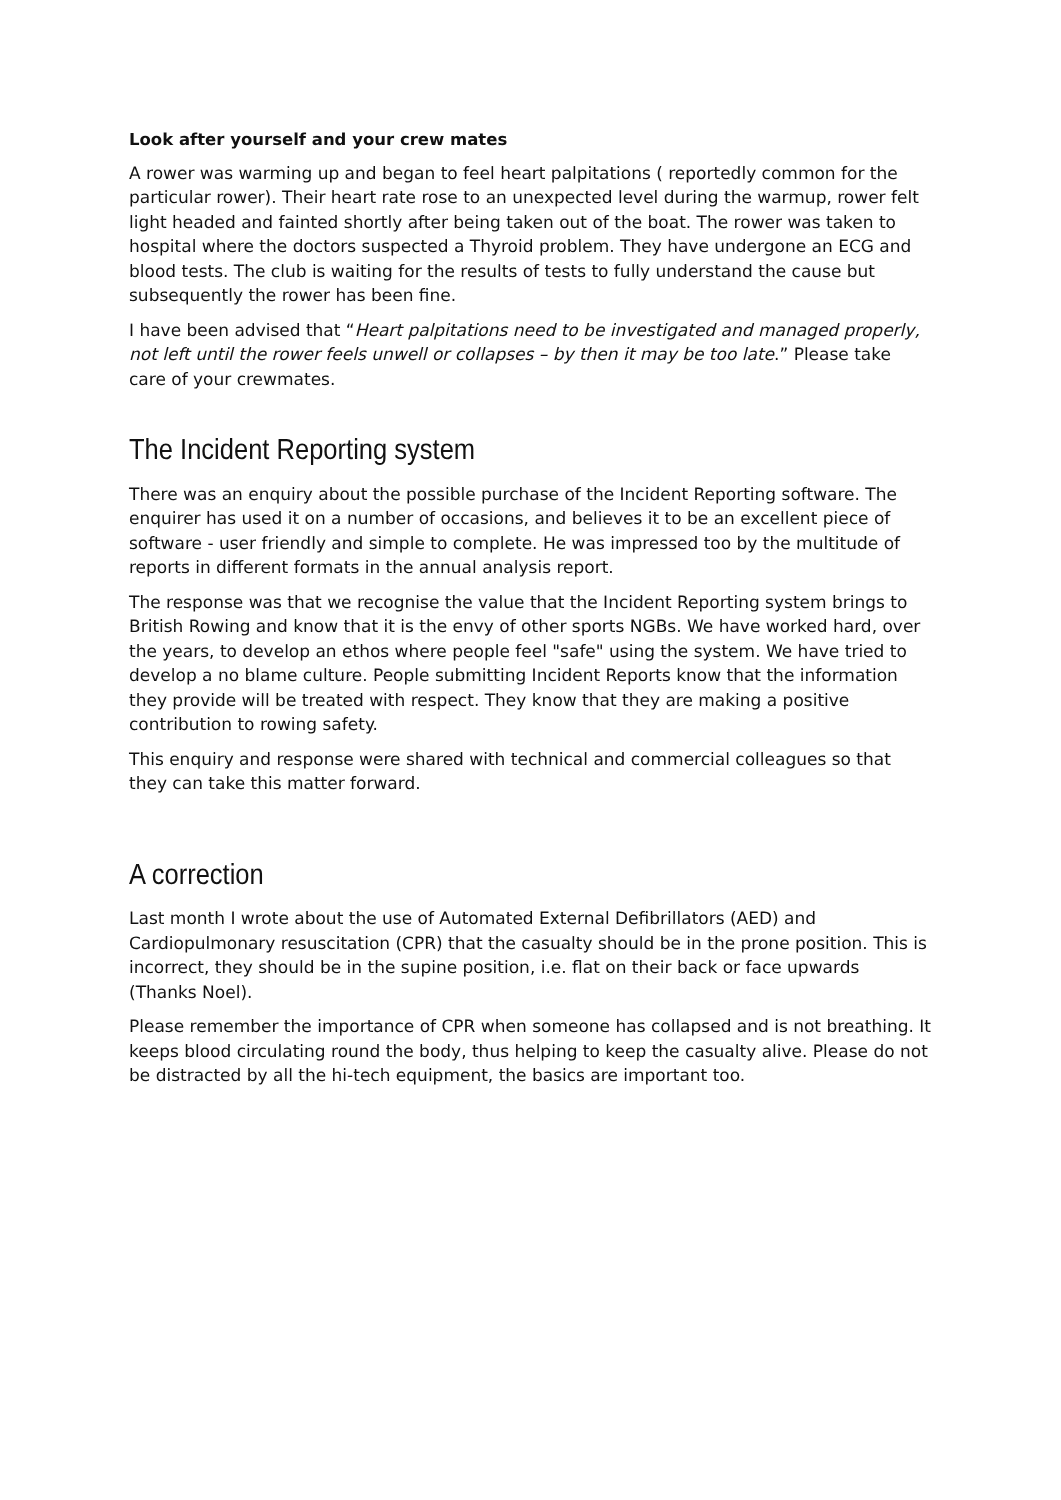Look after yourself and your crew mates
A rower was warming up and began to feel heart palpitations ( reportedly common for the particular rower). Their heart rate rose to an unexpected level during the warmup, rower felt light headed and fainted shortly after being taken out of the boat. The rower was taken to hospital where the doctors suspected a Thyroid problem. They have undergone an ECG and blood tests. The club is waiting for the results of tests to fully understand the cause but subsequently the rower has been fine.
I have been advised that “Heart palpitations need to be investigated and managed properly, not left until the rower feels unwell or collapses – by then it may be too late.” Please take care of your crewmates.
The Incident Reporting system
There was an enquiry about the possible purchase of the Incident Reporting software. The enquirer has used it on a number of occasions, and believes it to be an excellent piece of software - user friendly and simple to complete. He was impressed too by the multitude of reports in different formats in the annual analysis report.
The response was that we recognise the value that the Incident Reporting system brings to British Rowing and know that it is the envy of other sports NGBs. We have worked hard, over the years, to develop an ethos where people feel "safe" using the system. We have tried to develop a no blame culture. People submitting Incident Reports know that the information they provide will be treated with respect. They know that they are making a positive contribution to rowing safety.
This enquiry and response were shared with technical and commercial colleagues so that they can take this matter forward.
A correction
Last month I wrote about the use of Automated External Defibrillators (AED) and Cardiopulmonary resuscitation (CPR) that the casualty should be in the prone position. This is incorrect, they should be in the supine position, i.e. flat on their back or face upwards (Thanks Noel).
Please remember the importance of CPR when someone has collapsed and is not breathing. It keeps blood circulating round the body, thus helping to keep the casualty alive. Please do not be distracted by all the hi-tech equipment, the basics are important too.